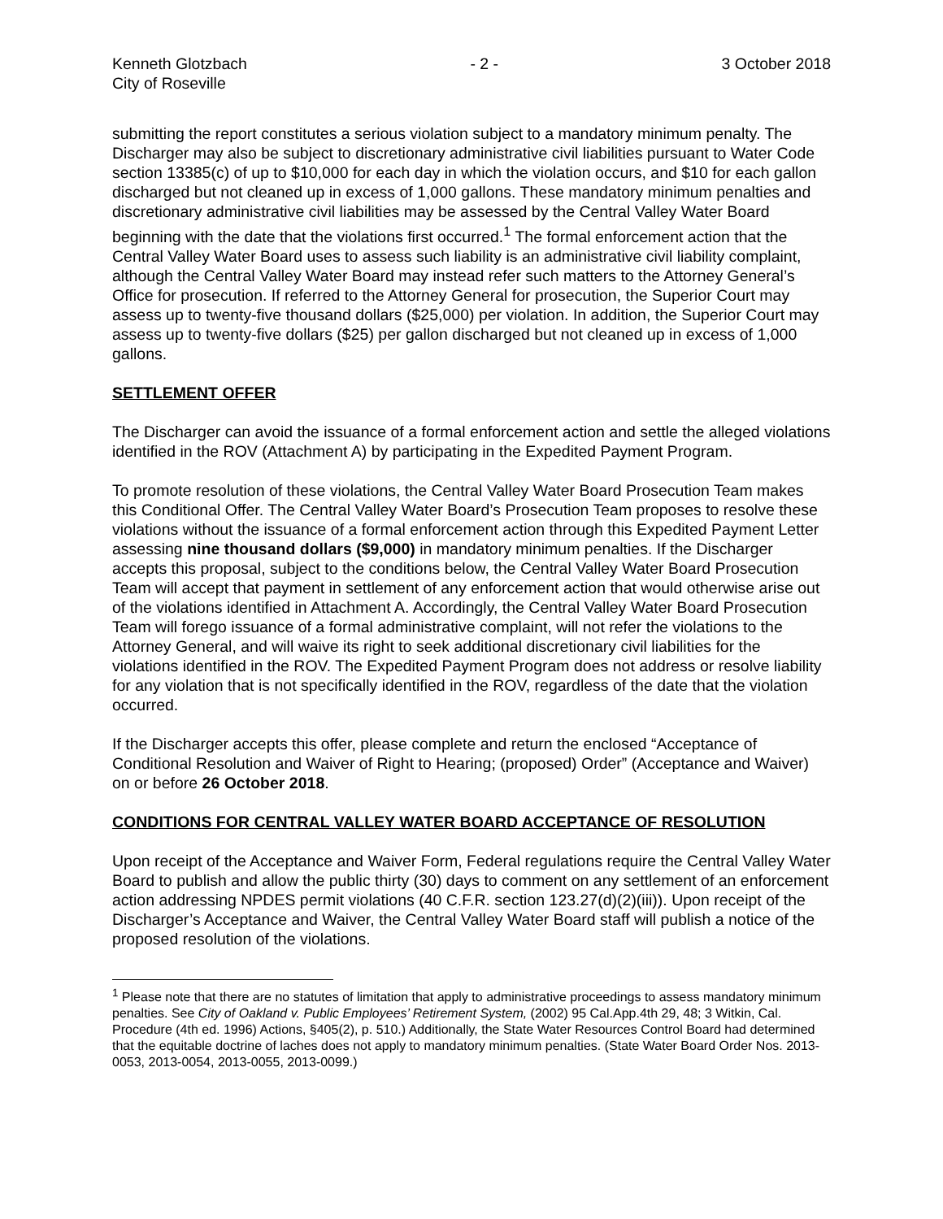Kenneth Glotzbach
City of Roseville
- 2 - 3 October 2018
submitting the report constitutes a serious violation subject to a mandatory minimum penalty. The Discharger may also be subject to discretionary administrative civil liabilities pursuant to Water Code section 13385(c) of up to $10,000 for each day in which the violation occurs, and $10 for each gallon discharged but not cleaned up in excess of 1,000 gallons. These mandatory minimum penalties and discretionary administrative civil liabilities may be assessed by the Central Valley Water Board beginning with the date that the violations first occurred.<sup>1</sup> The formal enforcement action that the Central Valley Water Board uses to assess such liability is an administrative civil liability complaint, although the Central Valley Water Board may instead refer such matters to the Attorney General’s Office for prosecution. If referred to the Attorney General for prosecution, the Superior Court may assess up to twenty-five thousand dollars ($25,000) per violation. In addition, the Superior Court may assess up to twenty-five dollars ($25) per gallon discharged but not cleaned up in excess of 1,000 gallons.
SETTLEMENT OFFER
The Discharger can avoid the issuance of a formal enforcement action and settle the alleged violations identified in the ROV (Attachment A) by participating in the Expedited Payment Program.
To promote resolution of these violations, the Central Valley Water Board Prosecution Team makes this Conditional Offer. The Central Valley Water Board’s Prosecution Team proposes to resolve these violations without the issuance of a formal enforcement action through this Expedited Payment Letter assessing nine thousand dollars ($9,000) in mandatory minimum penalties. If the Discharger accepts this proposal, subject to the conditions below, the Central Valley Water Board Prosecution Team will accept that payment in settlement of any enforcement action that would otherwise arise out of the violations identified in Attachment A. Accordingly, the Central Valley Water Board Prosecution Team will forego issuance of a formal administrative complaint, will not refer the violations to the Attorney General, and will waive its right to seek additional discretionary civil liabilities for the violations identified in the ROV. The Expedited Payment Program does not address or resolve liability for any violation that is not specifically identified in the ROV, regardless of the date that the violation occurred.
If the Discharger accepts this offer, please complete and return the enclosed “Acceptance of Conditional Resolution and Waiver of Right to Hearing; (proposed) Order” (Acceptance and Waiver) on or before 26 October 2018.
CONDITIONS FOR CENTRAL VALLEY WATER BOARD ACCEPTANCE OF RESOLUTION
Upon receipt of the Acceptance and Waiver Form, Federal regulations require the Central Valley Water Board to publish and allow the public thirty (30) days to comment on any settlement of an enforcement action addressing NPDES permit violations (40 C.F.R. section 123.27(d)(2)(iii)). Upon receipt of the Discharger’s Acceptance and Waiver, the Central Valley Water Board staff will publish a notice of the proposed resolution of the violations.
<sup>1</sup> Please note that there are no statutes of limitation that apply to administrative proceedings to assess mandatory minimum penalties. See City of Oakland v. Public Employees’ Retirement System, (2002) 95 Cal.App.4th 29, 48; 3 Witkin, Cal. Procedure (4th ed. 1996) Actions, §405(2), p. 510.) Additionally, the State Water Resources Control Board had determined that the equitable doctrine of laches does not apply to mandatory minimum penalties. (State Water Board Order Nos. 2013-0053, 2013-0054, 2013-0055, 2013-0099.)